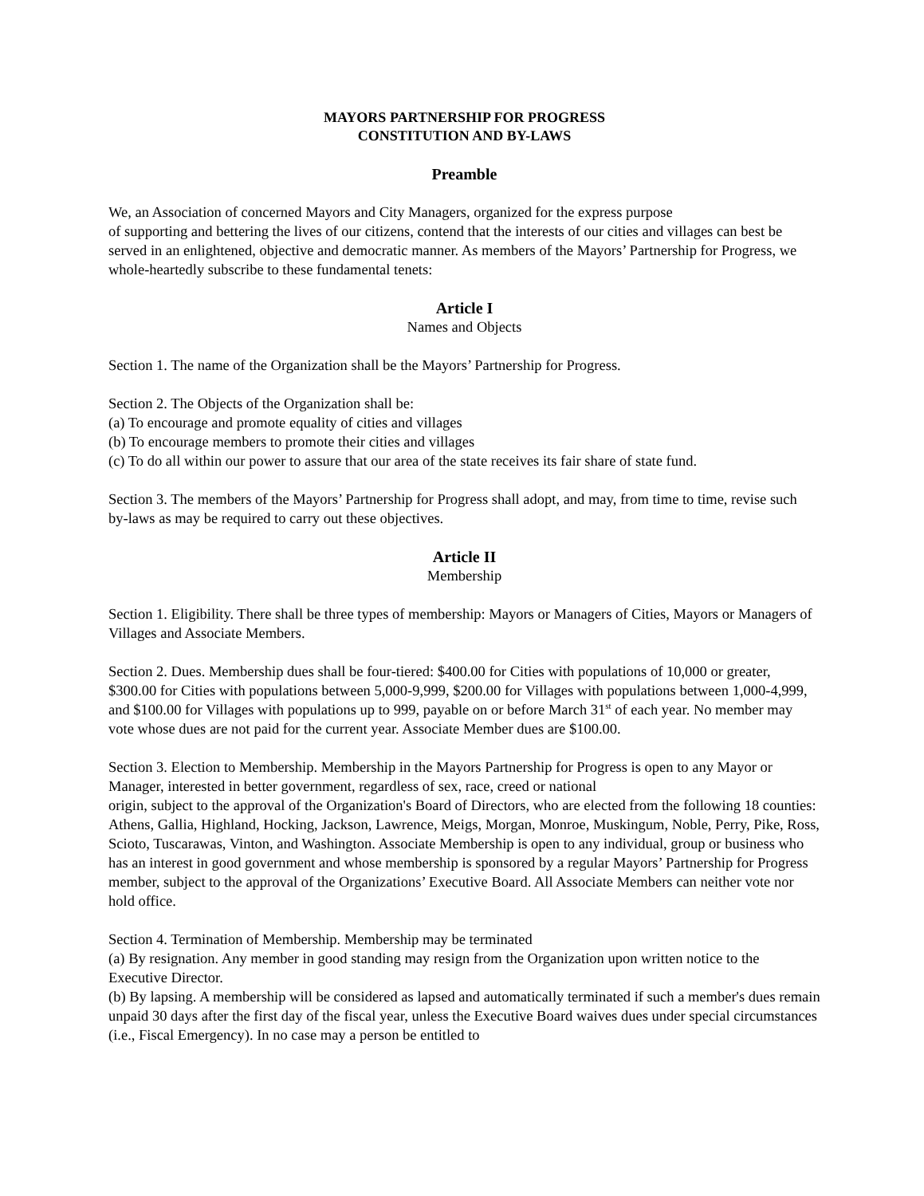MAYORS PARTNERSHIP FOR PROGRESS
CONSTITUTION AND BY-LAWS
Preamble
We, an Association of concerned Mayors and City Managers, organized for the express purpose
of supporting and bettering the lives of our citizens, contend that the interests of our cities and villages can best be served in an enlightened, objective and democratic manner. As members of the Mayors’ Partnership for Progress, we whole-heartedly subscribe to these fundamental tenets:
Article I
Names and Objects
Section 1. The name of the Organization shall be the Mayors’ Partnership for Progress.
Section 2. The Objects of the Organization shall be:
(a) To encourage and promote equality of cities and villages
(b) To encourage members to promote their cities and villages
(c) To do all within our power to assure that our area of the state receives its fair share of state fund.
Section 3. The members of the Mayors’ Partnership for Progress shall adopt, and may, from time to time, revise such by-laws as may be required to carry out these objectives.
Article II
Membership
Section 1. Eligibility. There shall be three types of membership: Mayors or Managers of Cities, Mayors or Managers of Villages and Associate Members.
Section 2. Dues. Membership dues shall be four-tiered: $400.00 for Cities with populations of 10,000 or greater, $300.00 for Cities with populations between 5,000-9,999, $200.00 for Villages with populations between 1,000-4,999, and $100.00 for Villages with populations up to 999, payable on or before March 31<sup>st</sup> of each year. No member may vote whose dues are not paid for the current year. Associate Member dues are $100.00.
Section 3. Election to Membership. Membership in the Mayors Partnership for Progress is open to any Mayor or Manager, interested in better government, regardless of sex, race, creed or national
origin, subject to the approval of the Organization's Board of Directors, who are elected from the following 18 counties: Athens, Gallia, Highland, Hocking, Jackson, Lawrence, Meigs, Morgan, Monroe, Muskingum, Noble, Perry, Pike, Ross, Scioto, Tuscarawas, Vinton, and Washington. Associate Membership is open to any individual, group or business who has an interest in good government and whose membership is sponsored by a regular Mayors’ Partnership for Progress member, subject to the approval of the Organizations’ Executive Board. All Associate Members can neither vote nor hold office.
Section 4. Termination of Membership. Membership may be terminated
(a) By resignation. Any member in good standing may resign from the Organization upon written notice to the Executive Director.
(b) By lapsing. A membership will be considered as lapsed and automatically terminated if such a member's dues remain unpaid 30 days after the first day of the fiscal year, unless the Executive Board waives dues under special circumstances (i.e., Fiscal Emergency). In no case may a person be entitled to